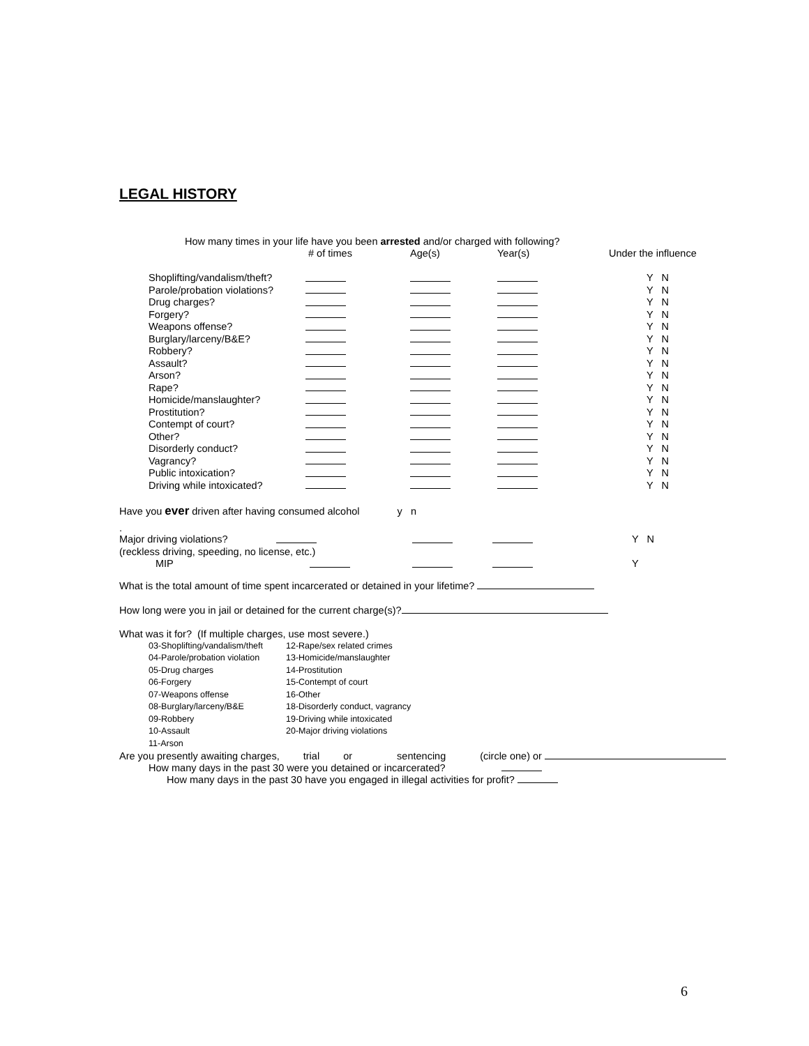LEGAL HISTORY
How many times in your life have you been arrested and/or charged with following?
| | # of times | Age(s) | Year(s) | Under the influence |
| Shoplifting/vandalism/theft? | | | | Y N |
| Parole/probation violations? | | | | Y N |
| Drug charges? | | | | Y N |
| Forgery? | | | | Y N |
| Weapons offense? | | | | Y N |
| Burglary/larceny/B&E? | | | | Y N |
| Robbery? | | | | Y N |
| Assault? | | | | Y N |
| Arson? | | | | Y N |
| Rape? | | | | Y N |
| Homicide/manslaughter? | | | | Y N |
| Prostitution? | | | | Y N |
| Contempt of court? | | | | Y N |
| Other? | | | | Y N |
| Disorderly conduct? | | | | Y N |
| Vagrancy? | | | | Y N |
| Public intoxication? | | | | Y N |
| Driving while intoxicated? | | | | Y N |
Have you ever driven after having consumed alcohol y n
.
| Major driving violations? | | | | Y N |
| (reckless driving, speeding, no license, etc.) | | | | |
| MIP | | | | Y |
What is the total amount of time spent incarcerated or detained in your lifetime?
How long were you in jail or detained for the current charge(s)?
What was it for? (If multiple charges, use most severe.)
| 03-Shoplifting/vandalism/theft | 12-Rape/sex related crimes |
| 04-Parole/probation violation | 13-Homicide/manslaughter |
| 05-Drug charges | 14-Prostitution |
| 06-Forgery | 15-Contempt of court |
| 07-Weapons offense | 16-Other |
| 08-Burglary/larceny/B&E | 18-Disorderly conduct, vagrancy |
| 09-Robbery | 19-Driving while intoxicated |
| 10-Assault | 20-Major driving violations |
| 11-Arson | |
Are you presently awaiting charges, trial or sentencing (circle one) or
How many days in the past 30 were you detained or incarcerated?
How many days in the past 30 have you engaged in illegal activities for profit?
6